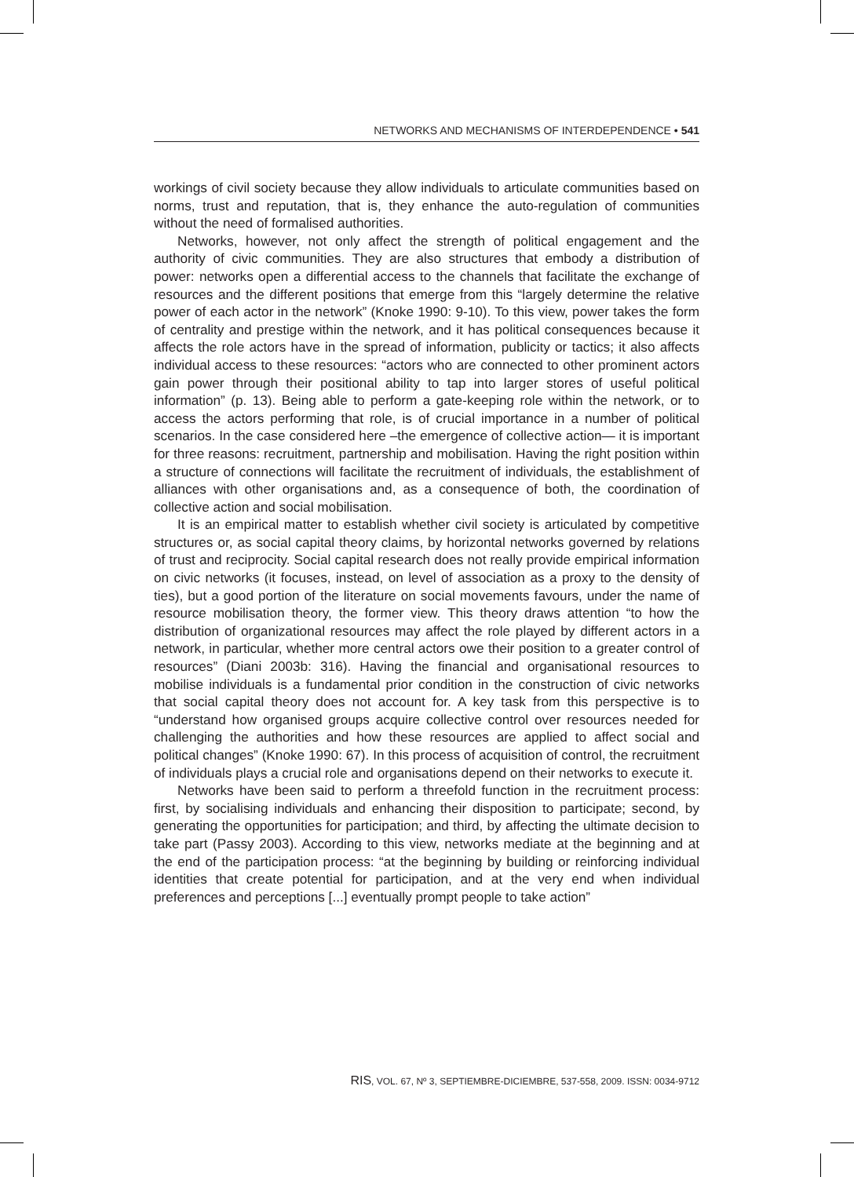NETWORKS AND MECHANISMS OF INTERDEPENDENCE • 541
workings of civil society because they allow individuals to articulate communities based on norms, trust and reputation, that is, they enhance the auto-regulation of communities without the need of formalised authorities.
Networks, however, not only affect the strength of political engagement and the authority of civic communities. They are also structures that embody a distribution of power: networks open a differential access to the channels that facilitate the exchange of resources and the different positions that emerge from this “largely determine the relative power of each actor in the network” (Knoke 1990: 9-10). To this view, power takes the form of centrality and prestige within the network, and it has political consequences because it affects the role actors have in the spread of information, publicity or tactics; it also affects individual access to these resources: “actors who are connected to other prominent actors gain power through their positional ability to tap into larger stores of useful political information” (p. 13). Being able to perform a gate-keeping role within the network, or to access the actors performing that role, is of crucial importance in a number of political scenarios. In the case considered here –the emergence of collective action— it is important for three reasons: recruitment, partnership and mobilisation. Having the right position within a structure of connections will facilitate the recruitment of individuals, the establishment of alliances with other organisations and, as a consequence of both, the coordination of collective action and social mobilisation.
It is an empirical matter to establish whether civil society is articulated by competitive structures or, as social capital theory claims, by horizontal networks governed by relations of trust and reciprocity. Social capital research does not really provide empirical information on civic networks (it focuses, instead, on level of association as a proxy to the density of ties), but a good portion of the literature on social movements favours, under the name of resource mobilisation theory, the former view. This theory draws attention “to how the distribution of organizational resources may affect the role played by different actors in a network, in particular, whether more central actors owe their position to a greater control of resources” (Diani 2003b: 316). Having the financial and organisational resources to mobilise individuals is a fundamental prior condition in the construction of civic networks that social capital theory does not account for. A key task from this perspective is to “understand how organised groups acquire collective control over resources needed for challenging the authorities and how these resources are applied to affect social and political changes” (Knoke 1990: 67). In this process of acquisition of control, the recruitment of individuals plays a crucial role and organisations depend on their networks to execute it.
Networks have been said to perform a threefold function in the recruitment process: first, by socialising individuals and enhancing their disposition to participate; second, by generating the opportunities for participation; and third, by affecting the ultimate decision to take part (Passy 2003). According to this view, networks mediate at the beginning and at the end of the participation process: “at the beginning by building or reinforcing individual identities that create potential for participation, and at the very end when individual preferences and perceptions [...] eventually prompt people to take action”
RIS, VOL. 67, Nº 3, SEPTIEMBRE-DICIEMBRE, 537-558, 2009. ISSN: 0034-9712